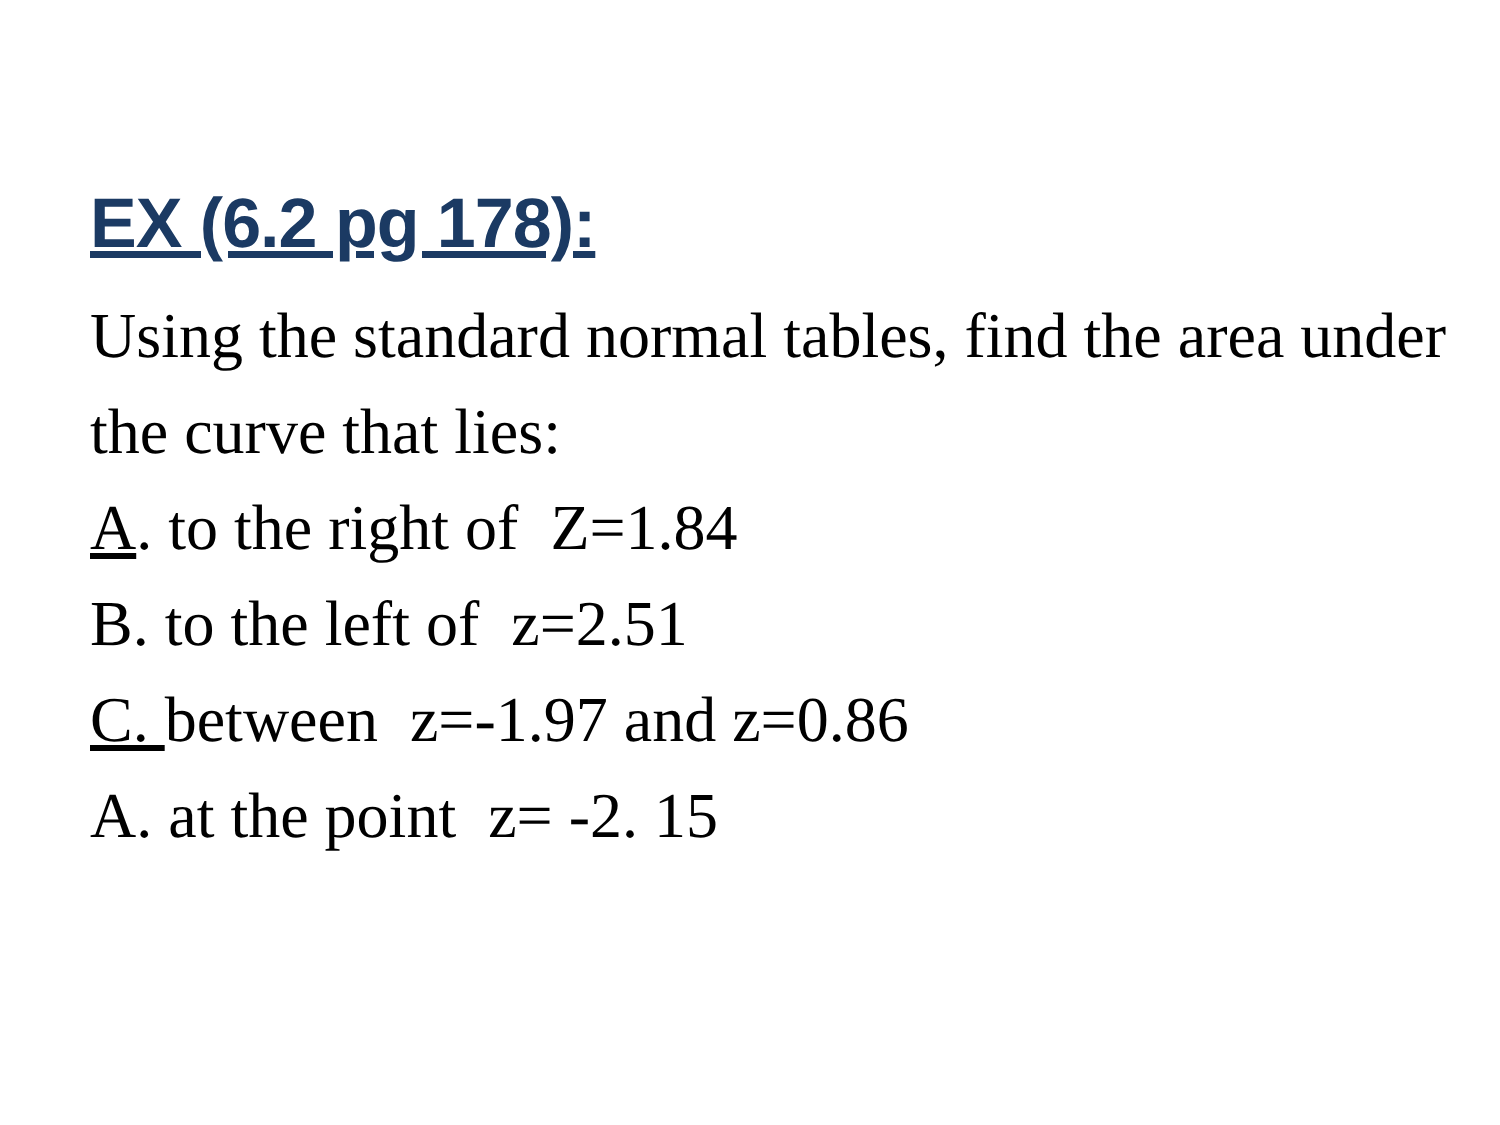EX (6.2 pg 178):
Using the standard normal tables, find the area under the curve that lies:
A. to the right of Z=1.84
B. to the left of z=2.51
C. between z=-1.97 and z=0.86
A. at the point z= -2. 15